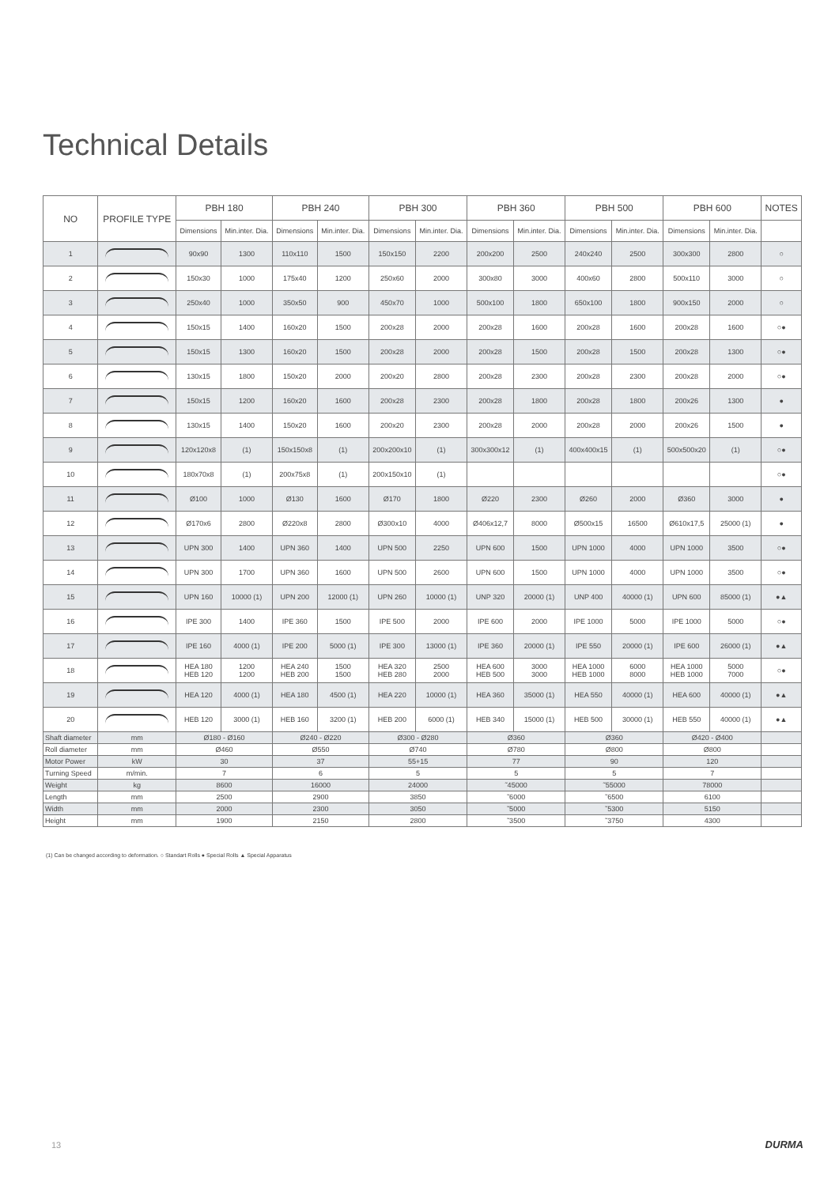Technical Details
| NO | PROFILE TYPE | | PBH 180 | | PBH 240 | | PBH 300 | | PBH 360 | | PBH 500 | | PBH 600 | | NOTES |
| --- | --- | --- | --- | --- | --- | --- | --- | --- | --- | --- | --- | --- | --- | --- | --- |
| | | | Dimensions | Min.inter. Dia. | Dimensions | Min.inter. Dia. | Dimensions | Min.inter. Dia. | Dimensions | Min.inter. Dia. | Dimensions | Min.inter. Dia. | Dimensions | Min.inter. Dia. | |
| 1 | | | 90x90 | 1300 | 110x110 | 1500 | 150x150 | 2200 | 200x200 | 2500 | 240x240 | 2500 | 300x300 | 2800 | ○ |
| 2 | | | 150x30 | 1000 | 175x40 | 1200 | 250x60 | 2000 | 300x80 | 3000 | 400x60 | 2800 | 500x110 | 3000 | ○ |
| 3 | | | 250x40 | 1000 | 350x50 | 900 | 450x70 | 1000 | 500x100 | 1800 | 650x100 | 1800 | 900x150 | 2000 | ○ |
| 4 | | | 150x15 | 1400 | 160x20 | 1500 | 200x28 | 2000 | 200x28 | 1600 | 200x28 | 1600 | 200x28 | 1600 | ○● |
| 5 | | | 150x15 | 1300 | 160x20 | 1500 | 200x28 | 2000 | 200x28 | 1500 | 200x28 | 1500 | 200x28 | 1300 | ○● |
| 6 | | | 130x15 | 1800 | 150x20 | 2000 | 200x20 | 2800 | 200x28 | 2300 | 200x28 | 2300 | 200x28 | 2000 | ○● |
| 7 | | | 150x15 | 1200 | 160x20 | 1600 | 200x28 | 2300 | 200x28 | 1800 | 200x28 | 1800 | 200x26 | 1300 | ● |
| 8 | | | 130x15 | 1400 | 150x20 | 1600 | 200x20 | 2300 | 200x28 | 2000 | 200x28 | 2000 | 200x26 | 1500 | ● |
| 9 | | | 120x120x8 | (1) | 150x150x8 | (1) | 200x200x10 | (1) | 300x300x12 | (1) | 400x400x15 | (1) | 500x500x20 | (1) | ○● |
| 10 | | | 180x70x8 | (1) | 200x75x8 | (1) | 200x150x10 | (1) | | | | | | | ○● |
| 11 | | | Ø100 | 1000 | Ø130 | 1600 | Ø170 | 1800 | Ø220 | 2300 | Ø260 | 2000 | Ø360 | 3000 | ● |
| 12 | | | Ø170x6 | 2800 | Ø220x8 | 2800 | Ø300x10 | 4000 | Ø406x12,7 | 8000 | Ø500x15 | 16500 | Ø610x17,5 | 25000 (1) | ● |
| 13 | | | UPN 300 | 1400 | UPN 360 | 1400 | UPN 500 | 2250 | UPN 600 | 1500 | UPN 1000 | 4000 | UPN 1000 | 3500 | ○● |
| 14 | | | UPN 300 | 1700 | UPN 360 | 1600 | UPN 500 | 2600 | UPN 600 | 1500 | UPN 1000 | 4000 | UPN 1000 | 3500 | ○● |
| 15 | | | UPN 160 | 10000 (1) | UPN 200 | 12000 (1) | UPN 260 | 10000 (1) | UNP 320 | 20000 (1) | UNP 400 | 40000 (1) | UPN 600 | 85000 (1) | ●▲ |
| 16 | | | IPE 300 | 1400 | IPE 360 | 1500 | IPE 500 | 2000 | IPE 600 | 2000 | IPE 1000 | 5000 | IPE 1000 | 5000 | ○● |
| 17 | | | IPE 160 | 4000 (1) | IPE 200 | 5000 (1) | IPE 300 | 13000 (1) | IPE 360 | 20000 (1) | IPE 550 | 20000 (1) | IPE 600 | 26000 (1) | ●▲ |
| 18 | | | HEA 180 HEB 120 | 1200 1200 | HEA 240 HEB 200 | 1500 1500 | HEA 320 HEB 280 | 2500 2000 | HEA 600 HEB 500 | 3000 3000 | HEA 1000 HEB 1000 | 6000 8000 | HEA 1000 HEB 1000 | 5000 7000 | ○● |
| 19 | | | HEA 120 | 4000 (1) | HEA 180 | 4500 (1) | HEA 220 | 10000 (1) | HEA 360 | 35000 (1) | HEA 550 | 40000 (1) | HEA 600 | 40000 (1) | ●▲ |
| 20 | | | HEB 120 | 3000 (1) | HEB 160 | 3200 (1) | HEB 200 | 6000 (1) | HEB 340 | 15000 (1) | HEB 500 | 30000 (1) | HEB 550 | 40000 (1) | ●▲ |
| Shaft diameter | | mm | Ø180 - Ø160 | | Ø240 - Ø220 | | Ø300 - Ø280 | | Ø360 | | Ø360 | | Ø420 - Ø400 | | |
| Roll diameter | | mm | Ø460 | | Ø550 | | Ø740 | | Ø780 | | Ø800 | | Ø800 | | |
| Motor Power | | kW | 30 | | 37 | | 55+15 | | 77 | | 90 | | 120 | | |
| Turning Speed | | m/min. | 7 | | 6 | | 5 | | 5 | | 5 | | 7 | | |
| Weight | | kg | 8600 | | 16000 | | 24000 | | ˜45000 | | ˜55000 | | 78000 | | |
| Length | | mm | 2500 | | 2900 | | 3850 | | ˜6000 | | ˜6500 | | 6100 | | |
| Width | | mm | 2000 | | 2300 | | 3050 | | ˜5000 | | ˜5300 | | 5150 | | |
| Height | | mm | 1900 | | 2150 | | 2800 | | ˜3500 | | ˜3750 | | 4300 | | |
(1) Can be changed according to deformation. ○ Standart Rolls ● Special Rolls ▲ Special Apparatus
13 DURMA